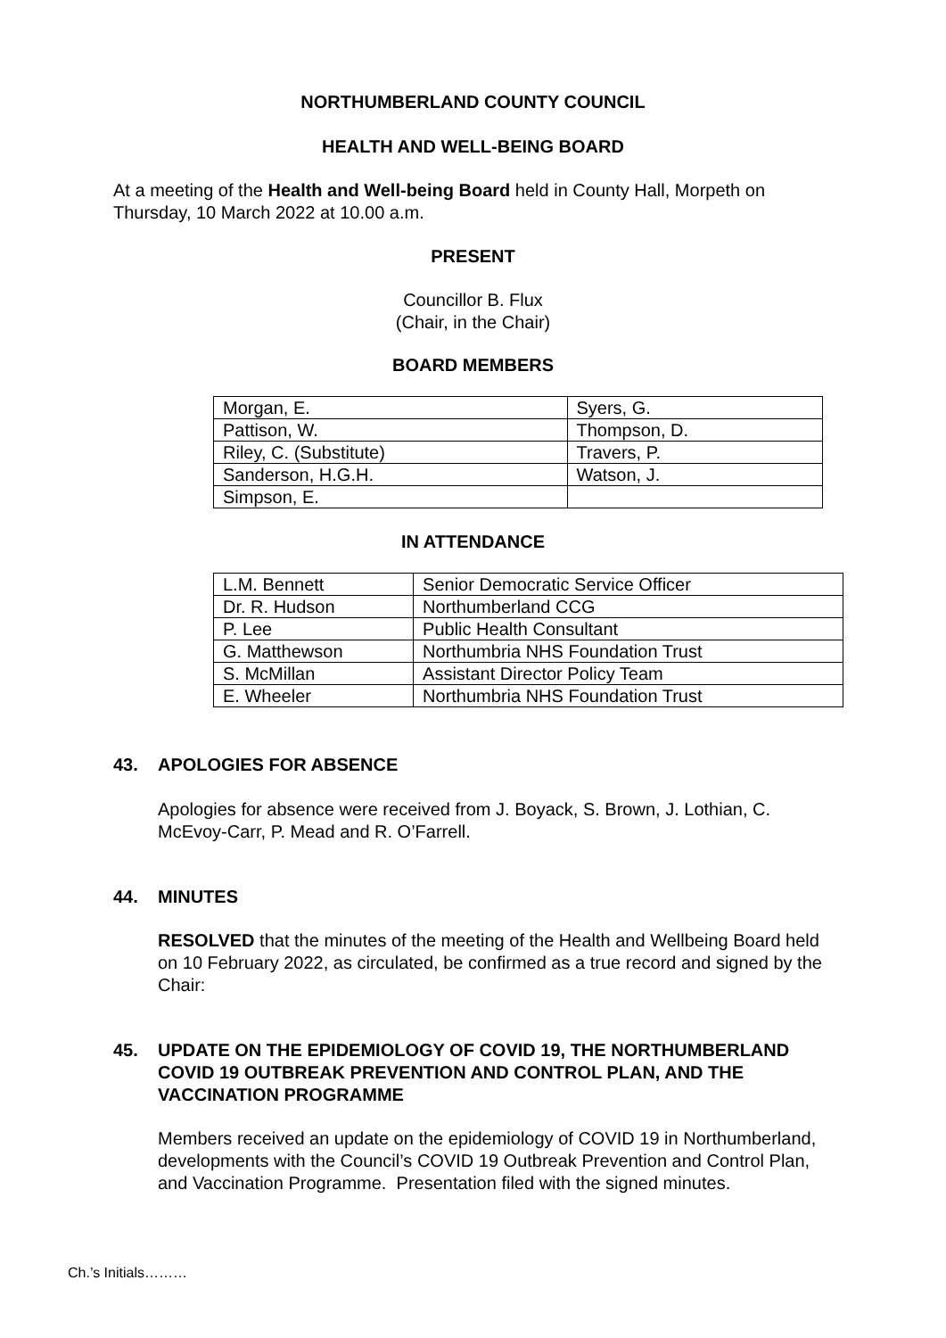NORTHUMBERLAND COUNTY COUNCIL
HEALTH AND WELL-BEING BOARD
At a meeting of the Health and Well-being Board held in County Hall, Morpeth on Thursday, 10 March 2022 at 10.00 a.m.
PRESENT
Councillor B. Flux
(Chair, in the Chair)
BOARD MEMBERS
| Morgan, E. | Syers, G. |
| Pattison, W. | Thompson, D. |
| Riley, C. (Substitute) | Travers, P. |
| Sanderson, H.G.H. | Watson, J. |
| Simpson, E. | |
IN ATTENDANCE
| L.M. Bennett | Senior Democratic Service Officer |
| Dr. R. Hudson | Northumberland CCG |
| P. Lee | Public Health Consultant |
| G. Matthewson | Northumbria NHS Foundation Trust |
| S. McMillan | Assistant Director Policy Team |
| E. Wheeler | Northumbria NHS Foundation Trust |
43. APOLOGIES FOR ABSENCE
Apologies for absence were received from J. Boyack, S. Brown, J. Lothian, C. McEvoy-Carr, P. Mead and R. O’Farrell.
44. MINUTES
RESOLVED that the minutes of the meeting of the Health and Wellbeing Board held on 10 February 2022, as circulated, be confirmed as a true record and signed by the Chair:
45. UPDATE ON THE EPIDEMIOLOGY OF COVID 19, THE NORTHUMBERLAND COVID 19 OUTBREAK PREVENTION AND CONTROL PLAN, AND THE VACCINATION PROGRAMME
Members received an update on the epidemiology of COVID 19 in Northumberland, developments with the Council’s COVID 19 Outbreak Prevention and Control Plan, and Vaccination Programme. Presentation filed with the signed minutes.
Ch.’s Initials………